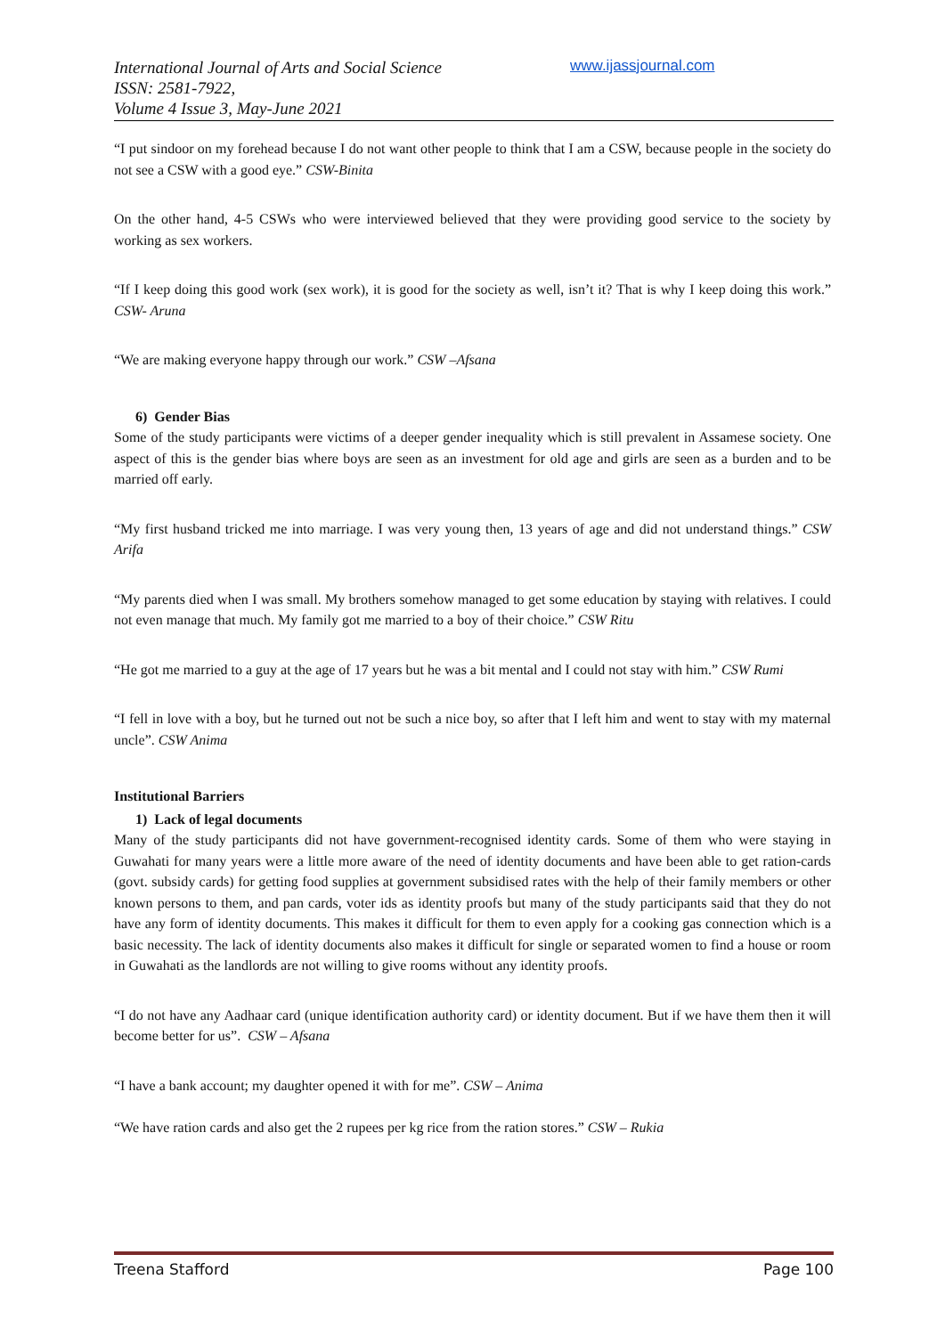International Journal of Arts and Social Science
ISSN: 2581-7922,
Volume 4 Issue 3, May-June 2021
www.ijassjournal.com
“I put sindoor on my forehead because I do not want other people to think that I am a CSW, because people in the society do not see a CSW with a good eye.” CSW-Binita
On the other hand, 4-5 CSWs who were interviewed believed that they were providing good service to the society by working as sex workers.
“If I keep doing this good work (sex work), it is good for the society as well, isn’t it? That is why I keep doing this work.” CSW- Aruna
“We are making everyone happy through our work.” CSW –Afsana
6) Gender Bias
Some of the study participants were victims of a deeper gender inequality which is still prevalent in Assamese society. One aspect of this is the gender bias where boys are seen as an investment for old age and girls are seen as a burden and to be married off early.
“My first husband tricked me into marriage. I was very young then, 13 years of age and did not understand things.” CSW Arifa
“My parents died when I was small. My brothers somehow managed to get some education by staying with relatives. I could not even manage that much. My family got me married to a boy of their choice.” CSW Ritu
“He got me married to a guy at the age of 17 years but he was a bit mental and I could not stay with him.” CSW Rumi
“I fell in love with a boy, but he turned out not be such a nice boy, so after that I left him and went to stay with my maternal uncle”. CSW Anima
Institutional Barriers
1) Lack of legal documents
Many of the study participants did not have government-recognised identity cards. Some of them who were staying in Guwahati for many years were a little more aware of the need of identity documents and have been able to get ration-cards (govt. subsidy cards) for getting food supplies at government subsidised rates with the help of their family members or other known persons to them, and pan cards, voter ids as identity proofs but many of the study participants said that they do not have any form of identity documents. This makes it difficult for them to even apply for a cooking gas connection which is a basic necessity. The lack of identity documents also makes it difficult for single or separated women to find a house or room in Guwahati as the landlords are not willing to give rooms without any identity proofs.
“I do not have any Aadhaar card (unique identification authority card) or identity document. But if we have them then it will become better for us”. CSW – Afsana
“I have a bank account; my daughter opened it with for me”. CSW – Anima
“We have ration cards and also get the 2 rupees per kg rice from the ration stores.” CSW – Rukia
Treena Stafford Page 100